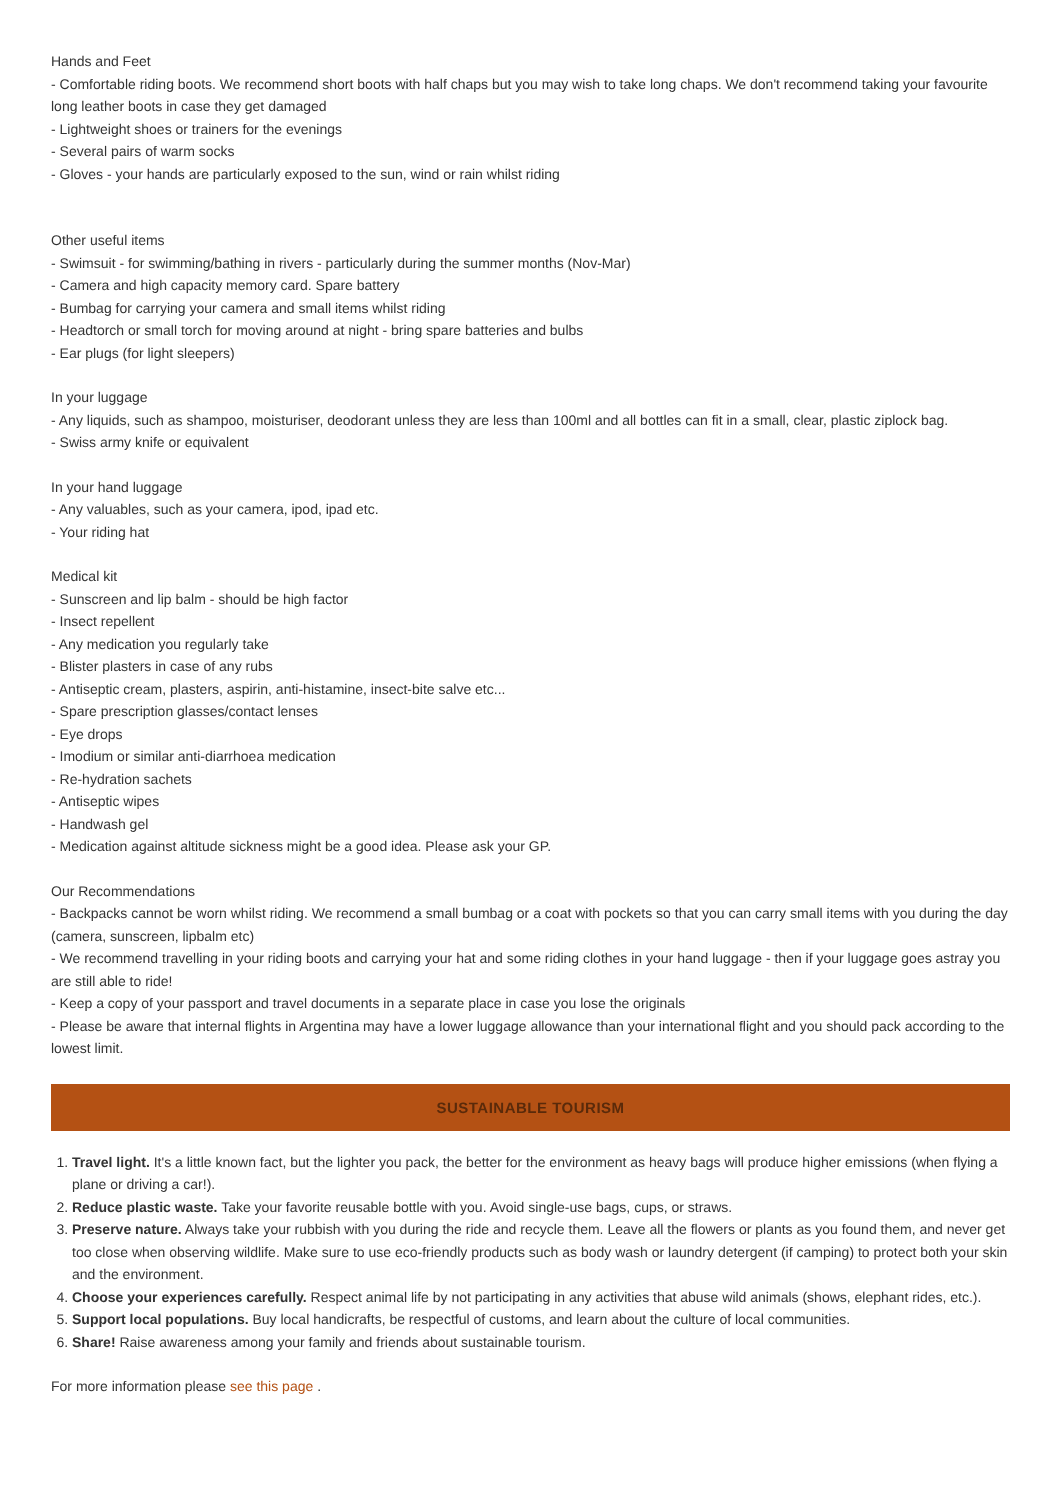Hands and Feet
- Comfortable riding boots. We recommend short boots with half chaps but you may wish to take long chaps. We don't recommend taking your favourite long leather boots in case they get damaged
- Lightweight shoes or trainers for the evenings
- Several pairs of warm socks
- Gloves - your hands are particularly exposed to the sun, wind or rain whilst riding
Other useful items
- Swimsuit - for swimming/bathing in rivers - particularly during the summer months (Nov-Mar)
- Camera and high capacity memory card. Spare battery
- Bumbag for carrying your camera and small items whilst riding
- Headtorch or small torch for moving around at night - bring spare batteries and bulbs
- Ear plugs (for light sleepers)
In your luggage
- Any liquids, such as shampoo, moisturiser, deodorant unless they are less than 100ml and all bottles can fit in a small, clear, plastic ziplock bag.
- Swiss army knife or equivalent
In your hand luggage
- Any valuables, such as your camera, ipod, ipad etc.
- Your riding hat
Medical kit
- Sunscreen and lip balm - should be high factor
- Insect repellent
- Any medication you regularly take
- Blister plasters in case of any rubs
- Antiseptic cream, plasters, aspirin, anti-histamine, insect-bite salve etc...
- Spare prescription glasses/contact lenses
- Eye drops
- Imodium or similar anti-diarrhoea medication
- Re-hydration sachets
- Antiseptic wipes
- Handwash gel
- Medication against altitude sickness might be a good idea. Please ask your GP.
Our Recommendations
- Backpacks cannot be worn whilst riding. We recommend a small bumbag or a coat with pockets so that you can carry small items with you during the day (camera, sunscreen, lipbalm etc)
- We recommend travelling in your riding boots and carrying your hat and some riding clothes in your hand luggage - then if your luggage goes astray you are still able to ride!
- Keep a copy of your passport and travel documents in a separate place in case you lose the originals
- Please be aware that internal flights in Argentina may have a lower luggage allowance than your international flight and you should pack according to the lowest limit.
SUSTAINABLE TOURISM
1. Travel light. It's a little known fact, but the lighter you pack, the better for the environment as heavy bags will produce higher emissions (when flying a plane or driving a car!).
2. Reduce plastic waste. Take your favorite reusable bottle with you. Avoid single-use bags, cups, or straws.
3. Preserve nature. Always take your rubbish with you during the ride and recycle them. Leave all the flowers or plants as you found them, and never get too close when observing wildlife. Make sure to use eco-friendly products such as body wash or laundry detergent (if camping) to protect both your skin and the environment.
4. Choose your experiences carefully. Respect animal life by not participating in any activities that abuse wild animals (shows, elephant rides, etc.).
5. Support local populations. Buy local handicrafts, be respectful of customs, and learn about the culture of local communities.
6. Share! Raise awareness among your family and friends about sustainable tourism.
For more information please see this page .